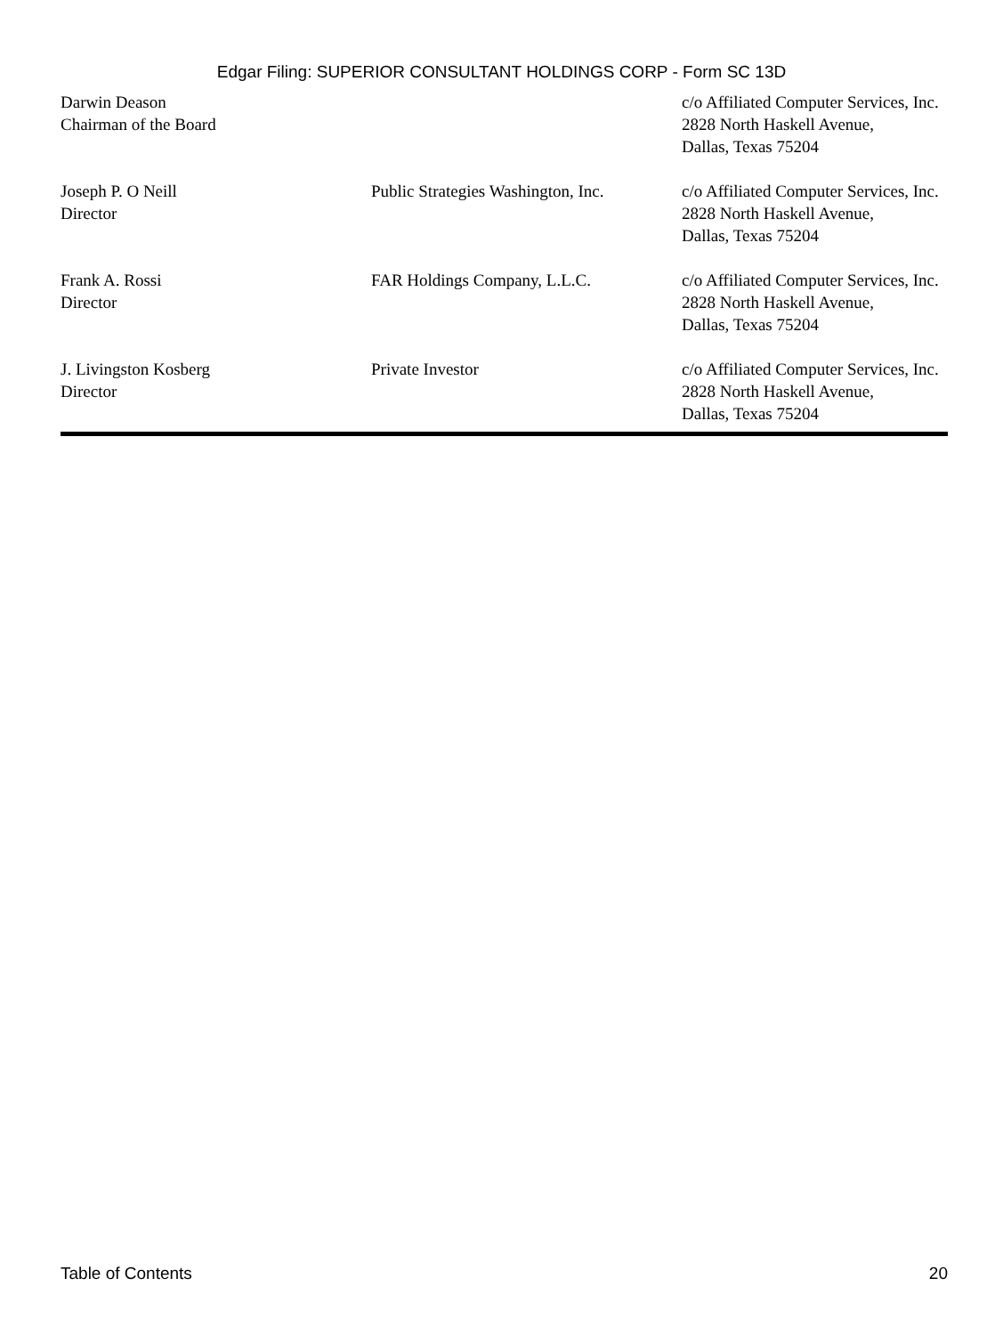Edgar Filing: SUPERIOR CONSULTANT HOLDINGS CORP - Form SC 13D
| Darwin Deason Chairman of the Board | | c/o Affiliated Computer Services, Inc. 2828 North Haskell Avenue, Dallas, Texas 75204 |
| Joseph P. O Neill Director | Public Strategies Washington, Inc. | c/o Affiliated Computer Services, Inc. 2828 North Haskell Avenue, Dallas, Texas 75204 |
| Frank A. Rossi Director | FAR Holdings Company, L.L.C. | c/o Affiliated Computer Services, Inc. 2828 North Haskell Avenue, Dallas, Texas 75204 |
| J. Livingston Kosberg Director | Private Investor | c/o Affiliated Computer Services, Inc. 2828 North Haskell Avenue, Dallas, Texas 75204 |
Table of Contents 20